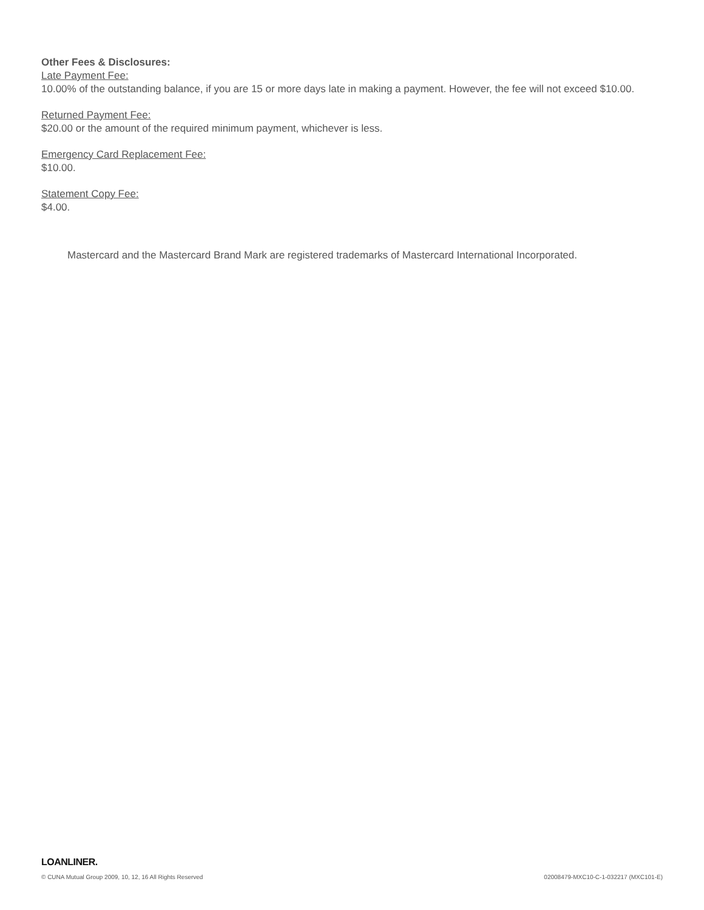Other Fees & Disclosures:
Late Payment Fee:
10.00% of the outstanding balance, if you are 15 or more days late in making a payment. However, the fee will not exceed $10.00.
Returned Payment Fee:
$20.00 or the amount of the required minimum payment, whichever is less.
Emergency Card Replacement Fee:
$10.00.
Statement Copy Fee:
$4.00.
Mastercard and the Mastercard Brand Mark are registered trademarks of Mastercard International Incorporated.
LOANLINER.
© CUNA Mutual Group 2009, 10, 12, 16 All Rights Reserved 02008479-MXC10-C-1-032217 (MXC101-E)